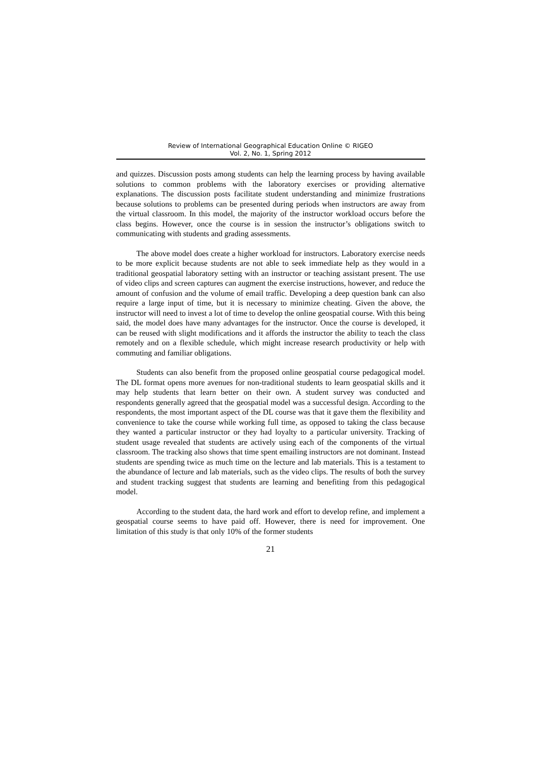Review of International Geographical Education Online © RIGEO
Vol. 2, No. 1, Spring 2012
and quizzes. Discussion posts among students can help the learning process by having available solutions to common problems with the laboratory exercises or providing alternative explanations. The discussion posts facilitate student understanding and minimize frustrations because solutions to problems can be presented during periods when instructors are away from the virtual classroom. In this model, the majority of the instructor workload occurs before the class begins. However, once the course is in session the instructor’s obligations switch to communicating with students and grading assessments.
The above model does create a higher workload for instructors. Laboratory exercise needs to be more explicit because students are not able to seek immediate help as they would in a traditional geospatial laboratory setting with an instructor or teaching assistant present. The use of video clips and screen captures can augment the exercise instructions, however, and reduce the amount of confusion and the volume of email traffic. Developing a deep question bank can also require a large input of time, but it is necessary to minimize cheating. Given the above, the instructor will need to invest a lot of time to develop the online geospatial course. With this being said, the model does have many advantages for the instructor. Once the course is developed, it can be reused with slight modifications and it affords the instructor the ability to teach the class remotely and on a flexible schedule, which might increase research productivity or help with commuting and familiar obligations.
Students can also benefit from the proposed online geospatial course pedagogical model. The DL format opens more avenues for non-traditional students to learn geospatial skills and it may help students that learn better on their own. A student survey was conducted and respondents generally agreed that the geospatial model was a successful design. According to the respondents, the most important aspect of the DL course was that it gave them the flexibility and convenience to take the course while working full time, as opposed to taking the class because they wanted a particular instructor or they had loyalty to a particular university. Tracking of student usage revealed that students are actively using each of the components of the virtual classroom. The tracking also shows that time spent emailing instructors are not dominant. Instead students are spending twice as much time on the lecture and lab materials. This is a testament to the abundance of lecture and lab materials, such as the video clips. The results of both the survey and student tracking suggest that students are learning and benefiting from this pedagogical model.
According to the student data, the hard work and effort to develop refine, and implement a geospatial course seems to have paid off. However, there is need for improvement. One limitation of this study is that only 10% of the former students
21